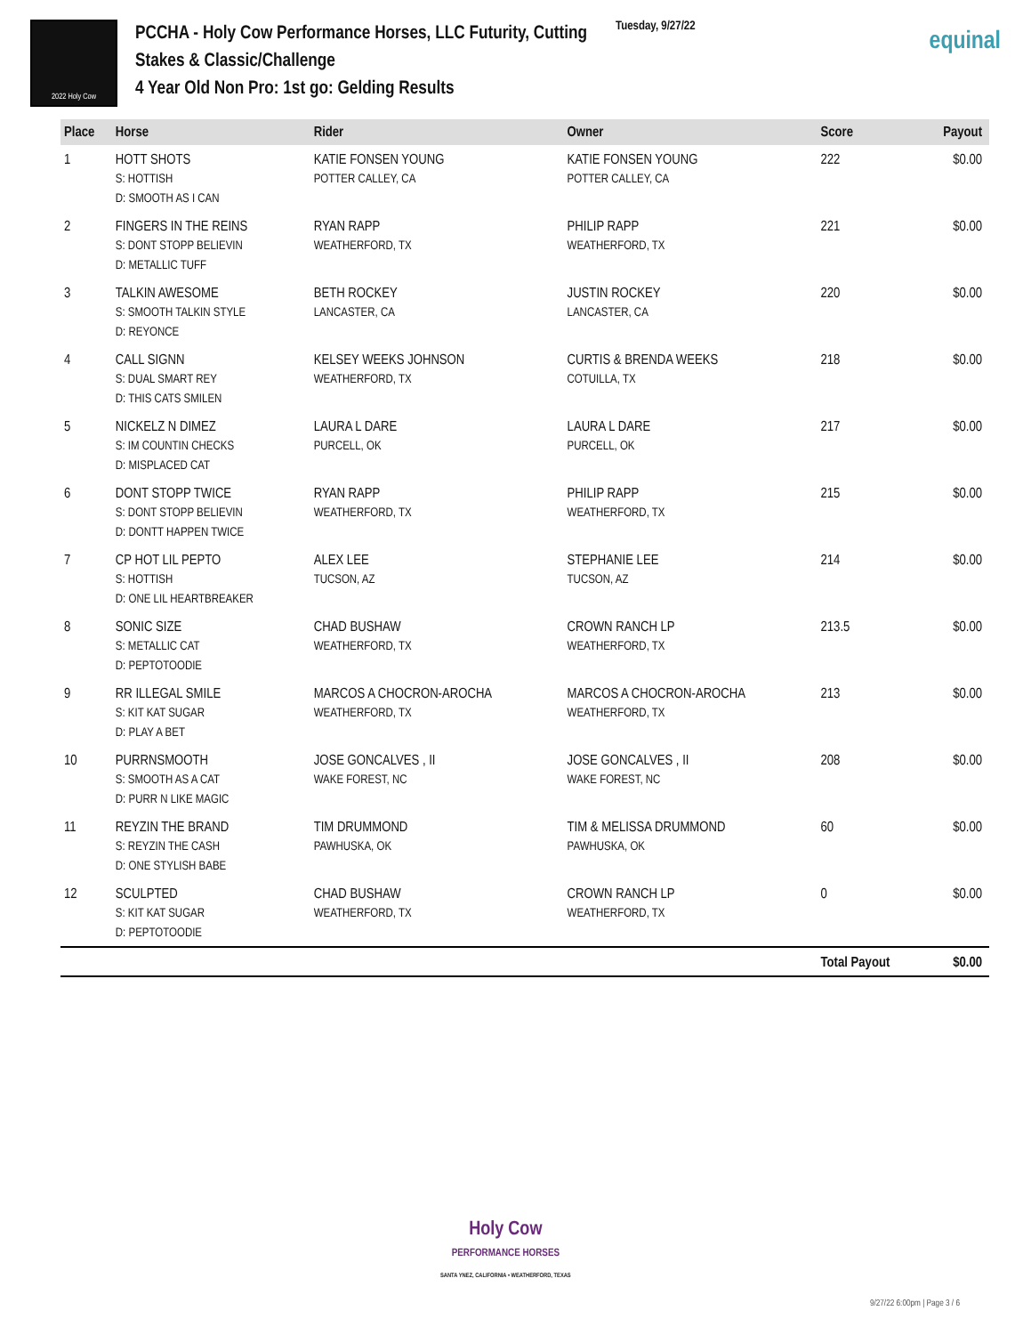2022 Holy Cow
PCCHA - Holy Cow Performance Horses, LLC Futurity, Cutting Stakes & Classic/Challenge
4 Year Old Non Pro: 1st go: Gelding Results
Tuesday, 9/27/22
equinal
| Place | Horse | Rider | Owner | Score | Payout |
| --- | --- | --- | --- | --- | --- |
| 1 | HOTT SHOTS S: HOTTISH D: SMOOTH AS I CAN | KATIE FONSEN YOUNG POTTER CALLEY, CA | KATIE FONSEN YOUNG POTTER CALLEY, CA | 222 | $0.00 |
| 2 | FINGERS IN THE REINS S: DONT STOPP BELIEVIN D: METALLIC TUFF | RYAN RAPP WEATHERFORD, TX | PHILIP RAPP WEATHERFORD, TX | 221 | $0.00 |
| 3 | TALKIN AWESOME S: SMOOTH TALKIN STYLE D: REYONCE | BETH ROCKEY LANCASTER, CA | JUSTIN ROCKEY LANCASTER, CA | 220 | $0.00 |
| 4 | CALL SIGNN S: DUAL SMART REY D: THIS CATS SMILEN | KELSEY WEEKS JOHNSON WEATHERFORD, TX | CURTIS & BRENDA WEEKS COTUILLA, TX | 218 | $0.00 |
| 5 | NICKELZ N DIMEZ S: IM COUNTIN CHECKS D: MISPLACED CAT | LAURA L DARE PURCELL, OK | LAURA L DARE PURCELL, OK | 217 | $0.00 |
| 6 | DONT STOPP TWICE S: DONT STOPP BELIEVIN D: DONTT HAPPEN TWICE | RYAN RAPP WEATHERFORD, TX | PHILIP RAPP WEATHERFORD, TX | 215 | $0.00 |
| 7 | CP HOT LIL PEPTO S: HOTTISH D: ONE LIL HEARTBREAKER | ALEX LEE TUCSON, AZ | STEPHANIE LEE TUCSON, AZ | 214 | $0.00 |
| 8 | SONIC SIZE S: METALLIC CAT D: PEPTOTOODIE | CHAD BUSHAW WEATHERFORD, TX | CROWN RANCH LP WEATHERFORD, TX | 213.5 | $0.00 |
| 9 | RR ILLEGAL SMILE S: KIT KAT SUGAR D: PLAY A BET | MARCOS A CHOCRON-AROCHA WEATHERFORD, TX | MARCOS A CHOCRON-AROCHA WEATHERFORD, TX | 213 | $0.00 |
| 10 | PURRNSMOOTH S: SMOOTH AS A CAT D: PURR N LIKE MAGIC | JOSE GONCALVES , II WAKE FOREST, NC | JOSE GONCALVES , II WAKE FOREST, NC | 208 | $0.00 |
| 11 | REYZIN THE BRAND S: REYZIN THE CASH D: ONE STYLISH BABE | TIM DRUMMOND PAWHUSKA, OK | TIM & MELISSA DRUMMOND PAWHUSKA, OK | 60 | $0.00 |
| 12 | SCULPTED S: KIT KAT SUGAR D: PEPTOTOODIE | CHAD BUSHAW WEATHERFORD, TX | CROWN RANCH LP WEATHERFORD, TX | 0 | $0.00 |
| | | | | Total Payout | $0.00 |
Holy Cow
PERFORMANCE HORSES
SANTA YNEZ, CALIFORNIA • WEATHERFORD, TEXAS
9/27/22 6:00pm | Page 3 / 6